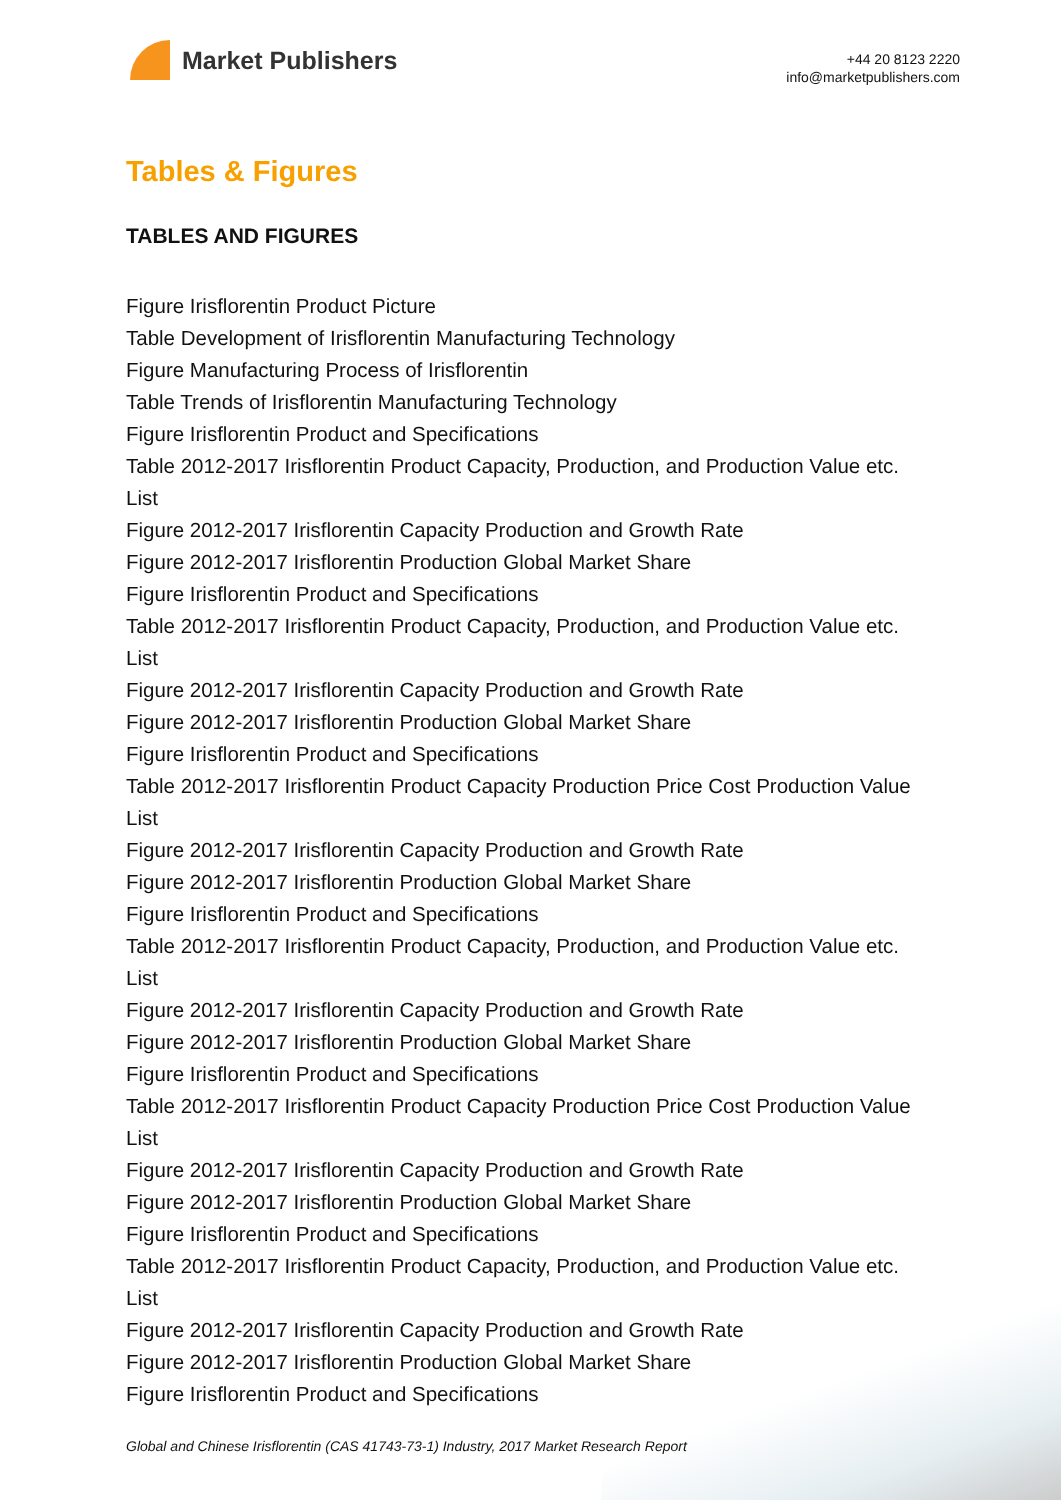Market Publishers
+44 20 8123 2220
info@marketpublishers.com
Tables & Figures
TABLES AND FIGURES
Figure Irisflorentin Product Picture
Table Development of Irisflorentin Manufacturing Technology
Figure Manufacturing Process of Irisflorentin
Table Trends of Irisflorentin Manufacturing Technology
Figure Irisflorentin Product and Specifications
Table 2012-2017 Irisflorentin Product Capacity, Production, and Production Value etc. List
Figure 2012-2017 Irisflorentin Capacity Production and Growth Rate
Figure 2012-2017 Irisflorentin Production Global Market Share
Figure Irisflorentin Product and Specifications
Table 2012-2017 Irisflorentin Product Capacity, Production, and Production Value etc. List
Figure 2012-2017 Irisflorentin Capacity Production and Growth Rate
Figure 2012-2017 Irisflorentin Production Global Market Share
Figure Irisflorentin Product and Specifications
Table 2012-2017 Irisflorentin Product Capacity Production Price Cost Production Value List
Figure 2012-2017 Irisflorentin Capacity Production and Growth Rate
Figure 2012-2017 Irisflorentin Production Global Market Share
Figure Irisflorentin Product and Specifications
Table 2012-2017 Irisflorentin Product Capacity, Production, and Production Value etc. List
Figure 2012-2017 Irisflorentin Capacity Production and Growth Rate
Figure 2012-2017 Irisflorentin Production Global Market Share
Figure Irisflorentin Product and Specifications
Table 2012-2017 Irisflorentin Product Capacity Production Price Cost Production Value List
Figure 2012-2017 Irisflorentin Capacity Production and Growth Rate
Figure 2012-2017 Irisflorentin Production Global Market Share
Figure Irisflorentin Product and Specifications
Table 2012-2017 Irisflorentin Product Capacity, Production, and Production Value etc. List
Figure 2012-2017 Irisflorentin Capacity Production and Growth Rate
Figure 2012-2017 Irisflorentin Production Global Market Share
Figure Irisflorentin Product and Specifications
Global and Chinese Irisflorentin (CAS 41743-73-1) Industry, 2017 Market Research Report